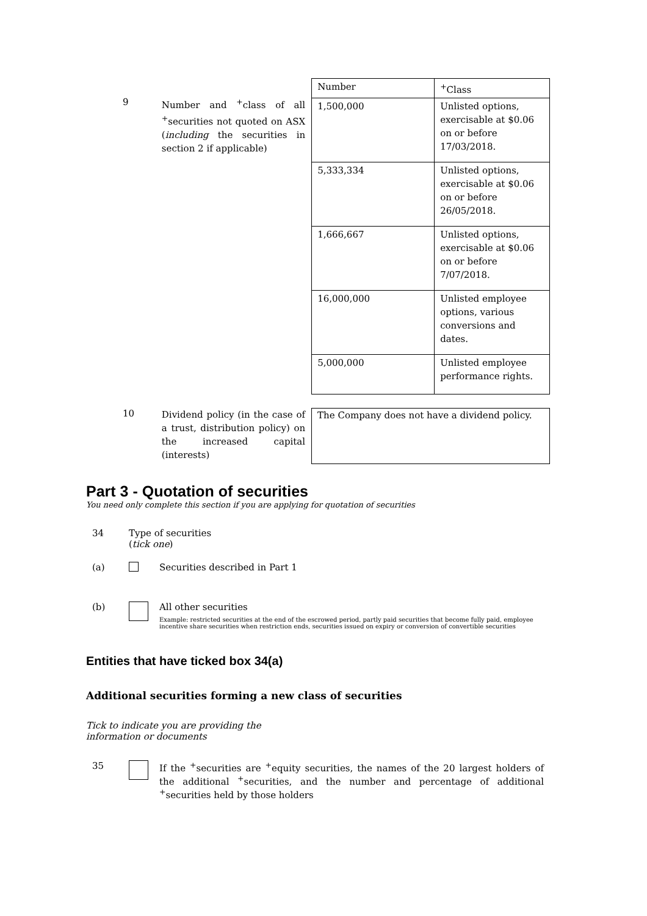9
Number and <sup>+</sup>class of all <sup>+</sup>securities not quoted on ASX (including the securities in section 2 if applicable)
| Number | <sup>+</sup>Class |
| --- | --- |
| 1,500,000 | Unlisted options, exercisable at $0.06 on or before 17/03/2018. |
| 5,333,334 | Unlisted options, exercisable at $0.06 on or before 26/05/2018. |
| 1,666,667 | Unlisted options, exercisable at $0.06 on or before 7/07/2018. |
| 16,000,000 | Unlisted employee options, various conversions and dates. |
| 5,000,000 | Unlisted employee performance rights. |
10
Dividend policy (in the case of a trust, distribution policy) on the increased capital (interests)
The Company does not have a dividend policy.
Part 3 - Quotation of securities
You need only complete this section if you are applying for quotation of securities
34 Type of securities
(tick one)
(a) Securities described in Part 1
(b) All other securities
Example: restricted securities at the end of the escrowed period, partly paid securities that become fully paid, employee incentive share securities when restriction ends, securities issued on expiry or conversion of convertible securities
Entities that have ticked box 34(a)
Additional securities forming a new class of securities
Tick to indicate you are providing the information or documents
35 If the <sup>+</sup>securities are <sup>+</sup>equity securities, the names of the 20 largest holders of the additional <sup>+</sup>securities, and the number and percentage of additional <sup>+</sup>securities held by those holders